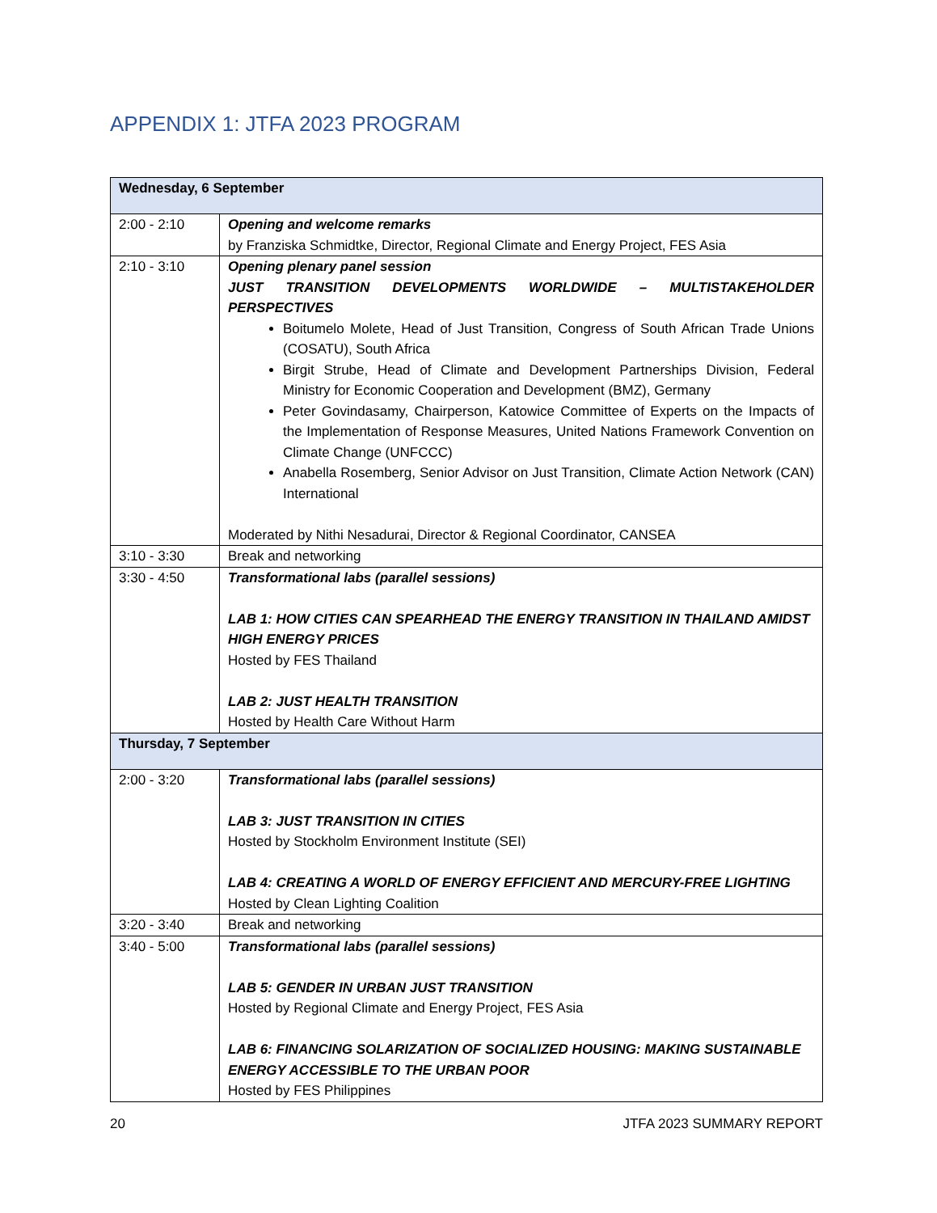APPENDIX 1: JTFA 2023 PROGRAM
| Wednesday, 6 September | |
| --- | --- |
| 2:00 - 2:10 | Opening and welcome remarks by Franziska Schmidtke, Director, Regional Climate and Energy Project, FES Asia |
| 2:10 - 3:10 | Opening plenary panel session JUST TRANSITION DEVELOPMENTS WORLDWIDE – MULTISTAKEHOLDER PERSPECTIVES Boitumelo Molete, Head of Just Transition, Congress of South African Trade Unions (COSATU), South Africa Birgit Strube, Head of Climate and Development Partnerships Division, Federal Ministry for Economic Cooperation and Development (BMZ), Germany Peter Govindasamy, Chairperson, Katowice Committee of Experts on the Impacts of the Implementation of Response Measures, United Nations Framework Convention on Climate Change (UNFCCC) Anabella Rosemberg, Senior Advisor on Just Transition, Climate Action Network (CAN) International Moderated by Nithi Nesadurai, Director & Regional Coordinator, CANSEA |
| 3:10 - 3:30 | Break and networking |
| 3:30 - 4:50 | Transformational labs (parallel sessions) LAB 1: HOW CITIES CAN SPEARHEAD THE ENERGY TRANSITION IN THAILAND AMIDST HIGH ENERGY PRICES Hosted by FES Thailand LAB 2: JUST HEALTH TRANSITION Hosted by Health Care Without Harm |
| Thursday, 7 September | |
| 2:00 - 3:20 | Transformational labs (parallel sessions) LAB 3: JUST TRANSITION IN CITIES Hosted by Stockholm Environment Institute (SEI) LAB 4: CREATING A WORLD OF ENERGY EFFICIENT AND MERCURY-FREE LIGHTING Hosted by Clean Lighting Coalition |
| 3:20 - 3:40 | Break and networking |
| 3:40 - 5:00 | Transformational labs (parallel sessions) LAB 5: GENDER IN URBAN JUST TRANSITION Hosted by Regional Climate and Energy Project, FES Asia LAB 6: FINANCING SOLARIZATION OF SOCIALIZED HOUSING: MAKING SUSTAINABLE ENERGY ACCESSIBLE TO THE URBAN POOR Hosted by FES Philippines |
20 JTFA 2023 SUMMARY REPORT